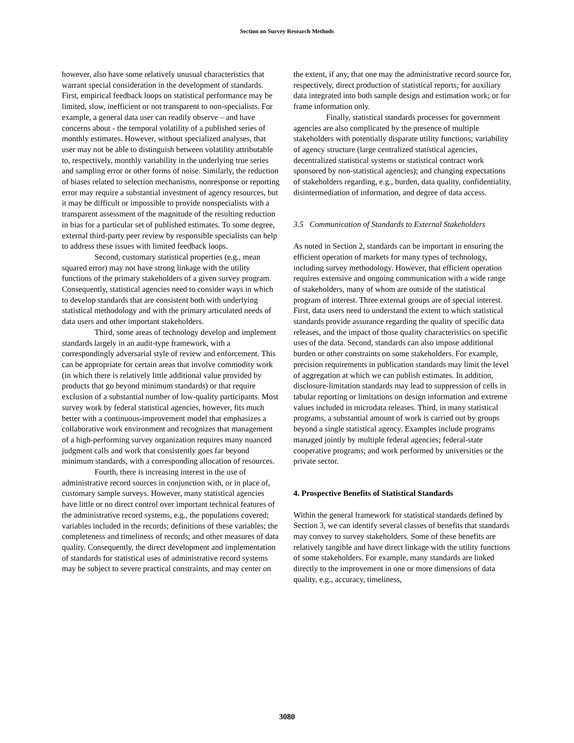Section on Survey Research Methods
however, also have some relatively unusual characteristics that warrant special consideration in the development of standards. First, empirical feedback loops on statistical performance may be limited, slow, inefficient or not transparent to non-specialists. For example, a general data user can readily observe – and have concerns about - the temporal volatility of a published series of monthly estimates. However, without specialized analyses, that user may not be able to distinguish between volatility attributable to, respectively, monthly variability in the underlying true series and sampling error or other forms of noise. Similarly, the reduction of biases related to selection mechanisms, nonresponse or reporting error may require a substantial investment of agency resources, but it may be difficult or impossible to provide nonspecialists with a transparent assessment of the magnitude of the resulting reduction in bias for a particular set of published estimates. To some degree, external third-party peer review by responsible specialists can help to address these issues with limited feedback loops.
Second, customary statistical properties (e.g., mean squared error) may not have strong linkage with the utility functions of the primary stakeholders of a given survey program. Consequently, statistical agencies need to consider ways in which to develop standards that are consistent both with underlying statistical methodology and with the primary articulated needs of data users and other important stakeholders.
Third, some areas of technology develop and implement standards largely in an audit-type framework, with a correspondingly adversarial style of review and enforcement. This can be appropriate for certain areas that involve commodity work (in which there is relatively little additional value provided by products that go beyond minimum standards) or that require exclusion of a substantial number of low-quality participants. Most survey work by federal statistical agencies, however, fits much better with a continuous-improvement model that emphasizes a collaborative work environment and recognizes that management of a high-performing survey organization requires many nuanced judgment calls and work that consistently goes far beyond minimum standards, with a corresponding allocation of resources.
Fourth, there is increasing interest in the use of administrative record sources in conjunction with, or in place of, customary sample surveys. However, many statistical agencies have little or no direct control over important technical features of the administrative record systems, e.g., the populations covered; variables included in the records; definitions of these variables; the completeness and timeliness of records; and other measures of data quality. Consequently, the direct development and implementation of standards for statistical uses of administrative record systems may be subject to severe practical constraints, and may center on
the extent, if any, that one may the administrative record source for, respectively, direct production of statistical reports; for auxiliary data integrated into both sample design and estimation work; or for frame information only.
Finally, statistical standards processes for government agencies are also complicated by the presence of multiple stakeholders with potentially disparate utility functions; variability of agency structure (large centralized statistical agencies, decentralized statistical systems or statistical contract work sponsored by non-statistical agencies); and changing expectations of stakeholders regarding, e.g., burden, data quality, confidentiality, disintermediation of information, and degree of data access.
3.5 Communication of Standards to External Stakeholders
As noted in Section 2, standards can be important in ensuring the efficient operation of markets for many types of technology, including survey methodology. However, that efficient operation requires extensive and ongoing communication with a wide range of stakeholders, many of whom are outside of the statistical program of interest. Three external groups are of special interest. First, data users need to understand the extent to which statistical standards provide assurance regarding the quality of specific data releases, and the impact of those quality characteristics on specific uses of the data. Second, standards can also impose additional burden or other constraints on some stakeholders. For example, precision requirements in publication standards may limit the level of aggregation at which we can publish estimates. In addition, disclosure-limitation standards may lead to suppression of cells in tabular reporting or limitations on design information and extreme values included in microdata releases. Third, in many statistical programs, a substantial amount of work is carried out by groups beyond a single statistical agency. Examples include programs managed jointly by multiple federal agencies; federal-state cooperative programs; and work performed by universities or the private sector.
4. Prospective Benefits of Statistical Standards
Within the general framework for statistical standards defined by Section 3, we can identify several classes of benefits that standards may convey to survey stakeholders. Some of these benefits are relatively tangible and have direct linkage with the utility functions of some stakeholders. For example, many standards are linked directly to the improvement in one or more dimensions of data quality, e.g., accuracy, timeliness,
3080